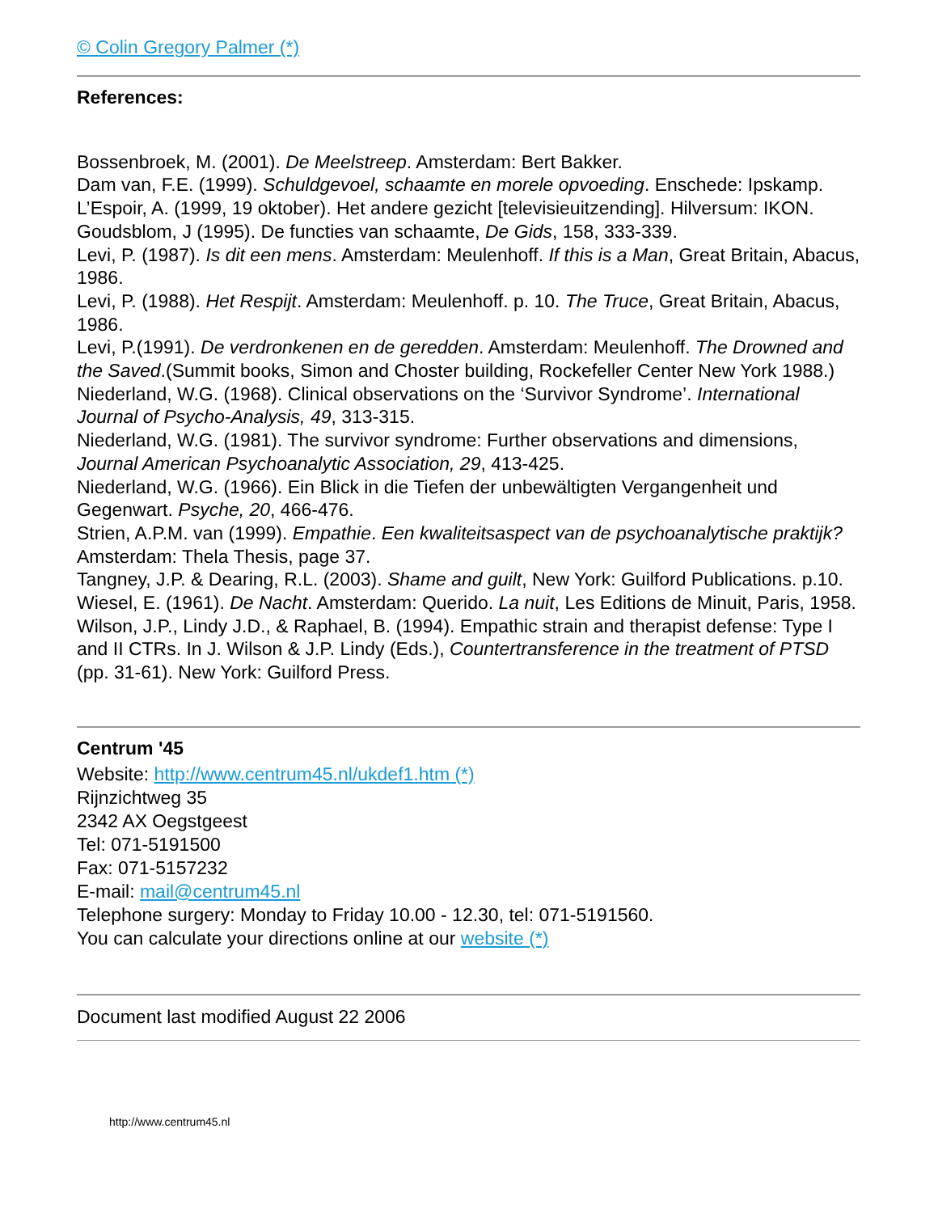© Colin Gregory Palmer (*)
References:
Bossenbroek, M. (2001). De Meelstreep. Amsterdam: Bert Bakker.
Dam van, F.E. (1999). Schuldgevoel, schaamte en morele opvoeding. Enschede: Ipskamp.
L’Espoir, A. (1999, 19 oktober). Het andere gezicht [televisieuitzending]. Hilversum: IKON.
Goudsblom, J (1995). De functies van schaamte, De Gids, 158, 333-339.
Levi, P. (1987). Is dit een mens. Amsterdam: Meulenhoff. If this is a Man, Great Britain, Abacus, 1986.
Levi, P. (1988). Het Respijt. Amsterdam: Meulenhoff. p. 10. The Truce, Great Britain, Abacus, 1986.
Levi, P.(1991). De verdronkenen en de geredden. Amsterdam: Meulenhoff. The Drowned and the Saved.(Summit books, Simon and Choster building, Rockefeller Center New York 1988.)
Niederland, W.G. (1968). Clinical observations on the ‘Survivor Syndrome’. International Journal of Psycho-Analysis, 49, 313-315.
Niederland, W.G. (1981). The survivor syndrome: Further observations and dimensions, Journal American Psychoanalytic Association, 29, 413-425.
Niederland, W.G. (1966). Ein Blick in die Tiefen der unbewältigten Vergangenheit und Gegenwart. Psyche, 20, 466-476.
Strien, A.P.M. van (1999). Empathie. Een kwaliteitsaspect van de psychoanalytische praktijk? Amsterdam: Thela Thesis, page 37.
Tangney, J.P. & Dearing, R.L. (2003). Shame and guilt, New York: Guilford Publications. p.10.
Wiesel, E. (1961). De Nacht. Amsterdam: Querido. La nuit, Les Editions de Minuit, Paris, 1958.
Wilson, J.P., Lindy J.D., & Raphael, B. (1994). Empathic strain and therapist defense: Type I and II CTRs. In J. Wilson & J.P. Lindy (Eds.), Countertransference in the treatment of PTSD (pp. 31-61). New York: Guilford Press.
Centrum '45
Website: http://www.centrum45.nl/ukdef1.htm (*)
Rijnzichtweg 35
2342 AX Oegstgeest
Tel: 071-5191500
Fax: 071-5157232
E-mail: mail@centrum45.nl
Telephone surgery: Monday to Friday 10.00 - 12.30, tel: 071-5191560.
You can calculate your directions online at our website (*)
Document last modified August 22 2006
http://www.centrum45.nl